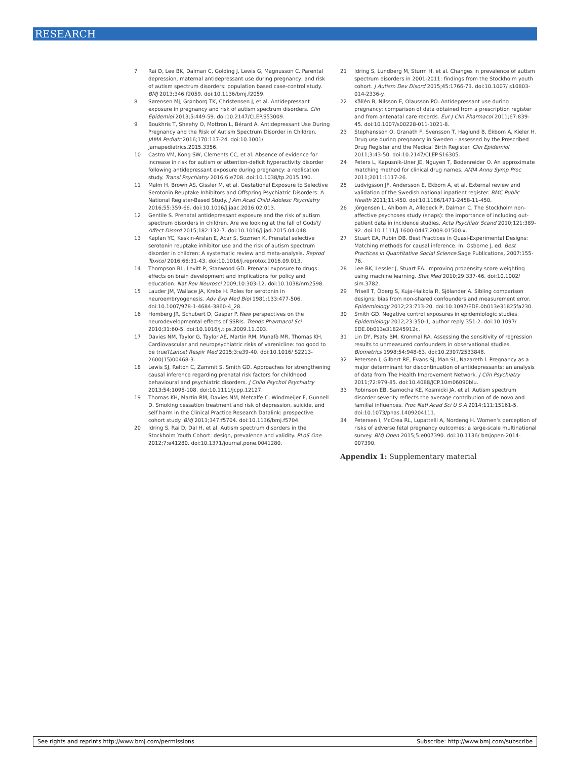RESEARCH
7 Rai D, Lee BK, Dalman C, Golding J, Lewis G, Magnusson C. Parental depression, maternal antidepressant use during pregnancy, and risk of autism spectrum disorders: population based case-control study. BMJ 2013;346:f2059. doi:10.1136/bmj.f2059.
8 Sørensen MJ, Grønborg TK, Christensen J, et al. Antidepressant exposure in pregnancy and risk of autism spectrum disorders. Clin Epidemiol 2013;5:449-59. doi:10.2147/CLEP.S53009.
9 Boukhris T, Sheehy O, Mottron L, Bérard A. Antidepressant Use During Pregnancy and the Risk of Autism Spectrum Disorder in Children. JAMA Pediatr 2016;170:117-24. doi:10.1001/ jamapediatrics.2015.3356.
10 Castro VM, Kong SW, Clements CC, et al. Absence of evidence for increase in risk for autism or attention-deficit hyperactivity disorder following antidepressant exposure during pregnancy: a replication study. Transl Psychiatry 2016;6:e708. doi:10.1038/tp.2015.190.
11 Malm H, Brown AS, Gissler M, et al. Gestational Exposure to Selective Serotonin Reuptake Inhibitors and Offspring Psychiatric Disorders: A National Register-Based Study. J Am Acad Child Adolesc Psychiatry 2016;55:359-66. doi:10.1016/j.jaac.2016.02.013.
12 Gentile S. Prenatal antidepressant exposure and the risk of autism spectrum disorders in children. Are we looking at the fall of Gods?J Affect Disord 2015;182:132-7. doi:10.1016/j.jad.2015.04.048.
13 Kaplan YC, Keskin-Arslan E, Acar S, Sozmen K. Prenatal selective serotonin reuptake inhibitor use and the risk of autism spectrum disorder in children: A systematic review and meta-analysis. Reprod Toxicol 2016;66:31-43. doi:10.1016/j.reprotox.2016.09.013.
14 Thompson BL, Levitt P, Stanwood GD. Prenatal exposure to drugs: effects on brain development and implications for policy and education. Nat Rev Neurosci 2009;10:303-12. doi:10.1038/nrn2598.
15 Lauder JM, Wallace JA, Krebs H. Roles for serotonin in neuroembryogenesis. Adv Exp Med Biol 1981;133:477-506. doi:10.1007/978-1-4684-3860-4_28.
16 Homberg JR, Schubert D, Gaspar P. New perspectives on the neurodevelopmental effects of SSRIs. Trends Pharmacol Sci 2010;31:60-5. doi:10.1016/j.tips.2009.11.003.
17 Davies NM, Taylor G, Taylor AE, Martin RM, Munafò MR, Thomas KH. Cardiovascular and neuropsychiatric risks of varenicline: too good to be true?Lancet Respir Med 2015;3:e39-40. doi:10.1016/ S2213-2600(15)00468-3.
18 Lewis SJ, Relton C, Zammit S, Smith GD. Approaches for strengthening causal inference regarding prenatal risk factors for childhood behavioural and psychiatric disorders. J Child Psychol Psychiatry 2013;54:1095-108. doi:10.1111/jcpp.12127.
19 Thomas KH, Martin RM, Davies NM, Metcalfe C, Windmeijer F, Gunnell D. Smoking cessation treatment and risk of depression, suicide, and self harm in the Clinical Practice Research Datalink: prospective cohort study. BMJ 2013;347:f5704. doi:10.1136/bmj.f5704.
20 Idring S, Rai D, Dal H, et al. Autism spectrum disorders in the Stockholm Youth Cohort: design, prevalence and validity. PLoS One 2012;7:e41280. doi:10.1371/journal.pone.0041280.
21 Idring S, Lundberg M, Sturm H, et al. Changes in prevalence of autism spectrum disorders in 2001-2011: findings from the Stockholm youth cohort. J Autism Dev Disord 2015;45:1766-73. doi:10.1007/ s10803-014-2336-y.
22 Källén B, Nilsson E, Olausson PO. Antidepressant use during pregnancy: comparison of data obtained from a prescription register and from antenatal care records. Eur J Clin Pharmacol 2011;67:839-45. doi:10.1007/s00228-011-1021-8.
23 Stephansson O, Granath F, Svensson T, Haglund B, Ekbom A, Kieler H. Drug use during pregnancy in Sweden - assessed by the Prescribed Drug Register and the Medical Birth Register. Clin Epidemiol 2011;3:43-50. doi:10.2147/CLEP.S16305.
24 Peters L, Kapusnik-Uner JE, Nguyen T, Bodenreider O. An approximate matching method for clinical drug names. AMIA Annu Symp Proc 2011;2011:1117-26.
25 Ludvigsson JF, Andersson E, Ekbom A, et al. External review and validation of the Swedish national inpatient register. BMC Public Health 2011;11:450. doi:10.1186/1471-2458-11-450.
26 Jörgensen L, Ahlbom A, Allebeck P, Dalman C. The Stockholm non-affective psychoses study (snaps): the importance of including out-patient data in incidence studies. Acta Psychiatr Scand 2010;121:389-92. doi:10.1111/j.1600-0447.2009.01500.x.
27 Stuart EA, Rubin DB. Best Practices in Quasi-Experimental Designs: Matching methods for causal inference. In: Osborne J, ed. Best Practices in Quantitative Social Science. Sage Publications, 2007:155-76.
28 Lee BK, Lessler J, Stuart EA. Improving propensity score weighting using machine learning. Stat Med 2010;29:337-46. doi:10.1002/ sim.3782.
29 Frisell T, Öberg S, Kuja-Halkola R, Sjölander A. Sibling comparison designs: bias from non-shared confounders and measurement error. Epidemiology 2012;23:713-20. doi:10.1097/EDE.0b013e31825fa230.
30 Smith GD. Negative control exposures in epidemiologic studies. Epidemiology 2012;23:350-1, author reply 351-2. doi:10.1097/ EDE.0b013e318245912c.
31 Lin DY, Psaty BM, Kronmal RA. Assessing the sensitivity of regression results to unmeasured confounders in observational studies. Biometrics 1998;54:948-63. doi:10.2307/2533848.
32 Petersen I, Gilbert RE, Evans SJ, Man SL, Nazareth I. Pregnancy as a major determinant for discontinuation of antidepressants: an analysis of data from The Health Improvement Network. J Clin Psychiatry 2011;72:979-85. doi:10.4088/JCP.10m06090blu.
33 Robinson EB, Samocha KE, Kosmicki JA, et al. Autism spectrum disorder severity reflects the average contribution of de novo and familial influences. Proc Natl Acad Sci U S A 2014;111:15161-5. doi:10.1073/pnas.1409204111.
34 Petersen I, McCrea RL, Lupattelli A, Nordeng H. Women's perception of risks of adverse fetal pregnancy outcomes: a large-scale multinational survey. BMJ Open 2015;5:e007390. doi:10.1136/ bmjopen-2014-007390.
Appendix 1: Supplementary material
See rights and reprints http://www.bmj.com/permissions Subscribe: http://www.bmj.com/subscribe